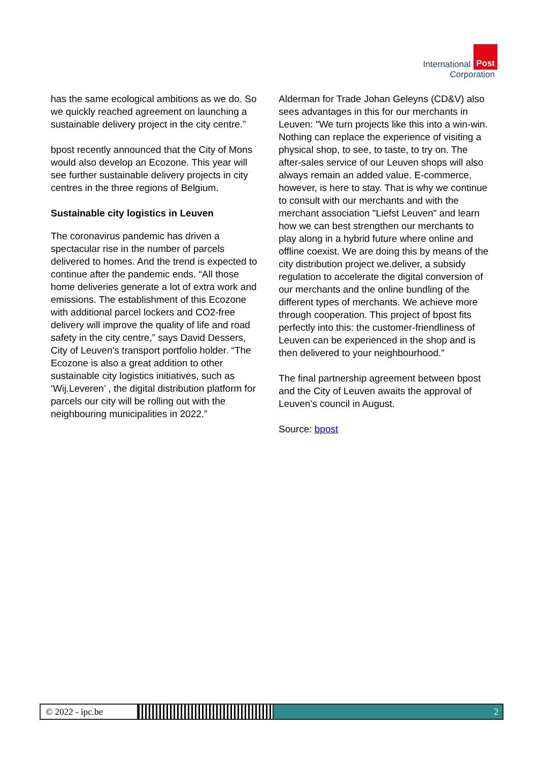International Post
Corporation
has the same ecological ambitions as we do. So we quickly reached agreement on launching a sustainable delivery project in the city centre.”
bpost recently announced that the City of Mons would also develop an Ecozone. This year will see further sustainable delivery projects in city centres in the three regions of Belgium.
Sustainable city logistics in Leuven
The coronavirus pandemic has driven a spectacular rise in the number of parcels delivered to homes. And the trend is expected to continue after the pandemic ends. “All those home deliveries generate a lot of extra work and emissions. The establishment of this Ecozone with additional parcel lockers and CO2-free delivery will improve the quality of life and road safety in the city centre,” says David Dessers, City of Leuven’s transport portfolio holder. “The Ecozone is also a great addition to other sustainable city logistics initiatives, such as ‘Wij.Leveren’ , the digital distribution platform for parcels our city will be rolling out with the neighbouring municipalities in 2022.”
Alderman for Trade Johan Geleyns (CD&V) also sees advantages in this for our merchants in Leuven: "We turn projects like this into a win-win. Nothing can replace the experience of visiting a physical shop, to see, to taste, to try on. The after-sales service of our Leuven shops will also always remain an added value. E-commerce, however, is here to stay. That is why we continue to consult with our merchants and with the merchant association "Liefst Leuven" and learn how we can best strengthen our merchants to play along in a hybrid future where online and offline coexist. We are doing this by means of the city distribution project we.deliver, a subsidy regulation to accelerate the digital conversion of our merchants and the online bundling of the different types of merchants. We achieve more through cooperation. This project of bpost fits perfectly into this: the customer-friendliness of Leuven can be experienced in the shop and is then delivered to your neighbourhood."
The final partnership agreement between bpost and the City of Leuven awaits the approval of Leuven’s council in August.
Source: bpost
© 2022 - ipc.be 2